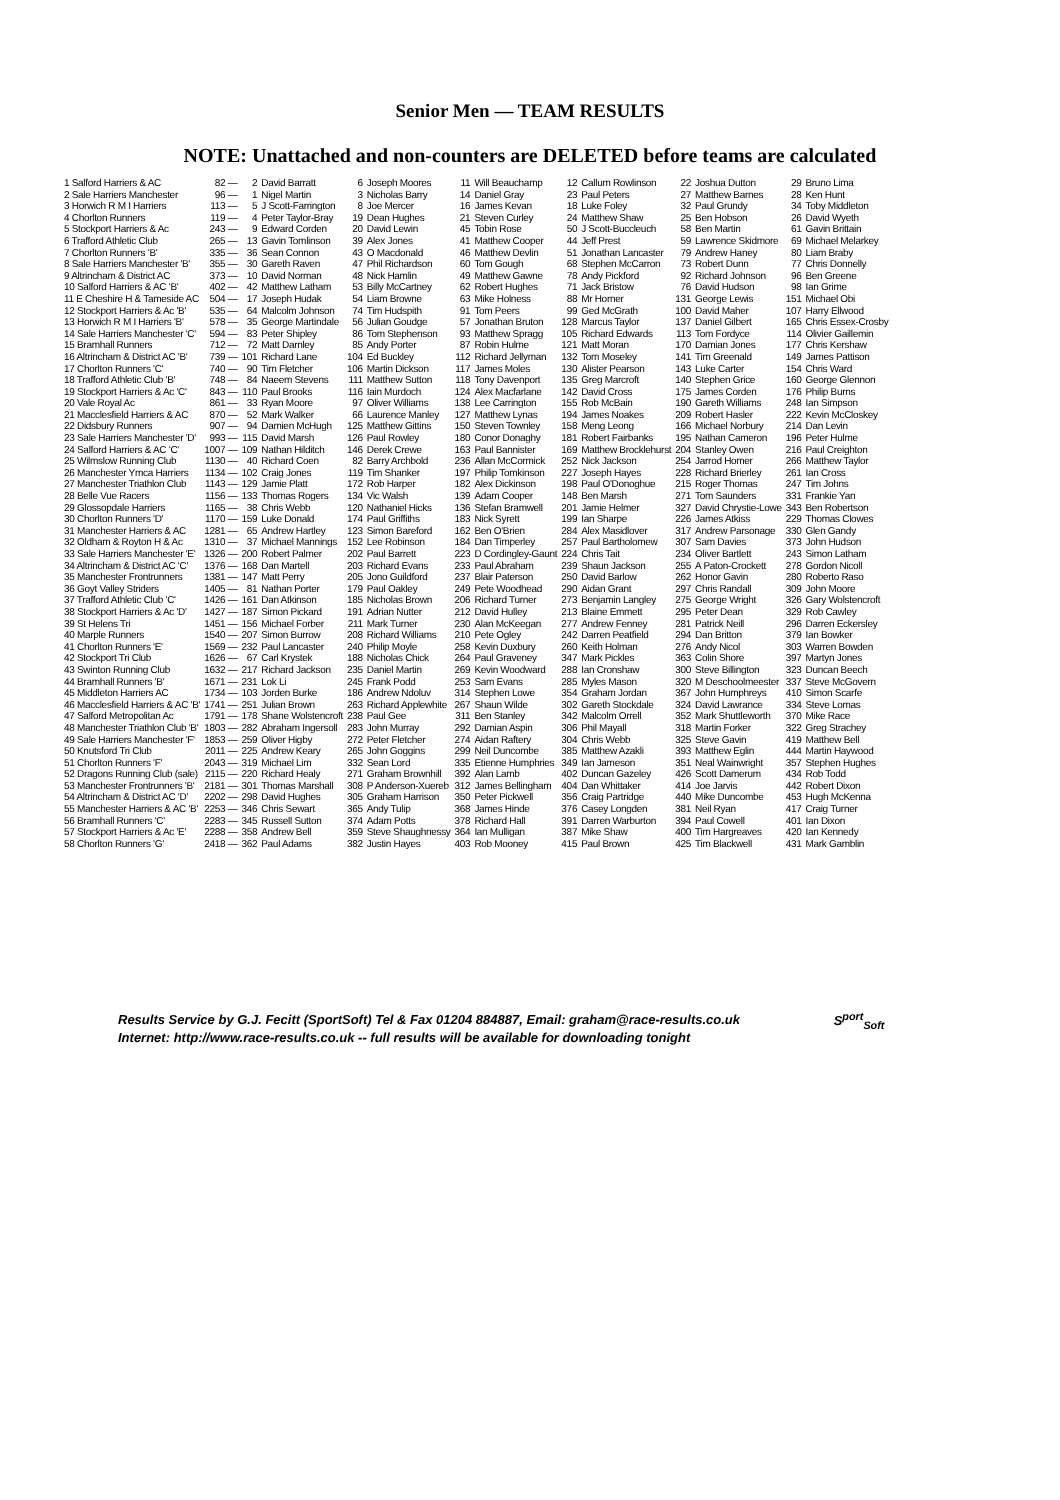Senior Men — TEAM RESULTS
NOTE: Unattached and non-counters are DELETED before teams are calculated
| 1 Salford Harriers & AC | 82 — | 2 | David Barratt | 6 | Joseph Moores | 11 | Will Beauchamp | 12 | Callum Rowlinson | 22 | Joshua Dutton | 29 | Bruno Lima |
| 2 Sale Harriers Manchester | 96 — | 1 | Nigel Martin | 3 | Nicholas Barry | 14 | Daniel Gray | 23 | Paul Peters | 27 | Matthew Barnes | 28 | Ken Hunt |
| 3 Horwich R M I Harriers | 113 — | 5 | J Scott-Farrington | 8 | Joe Mercer | 16 | James Kevan | 18 | Luke Foley | 32 | Paul Grundy | 34 | Toby Middleton |
| 4 Chorlton Runners | 119 — | 4 | Peter Taylor-Bray | 19 | Dean Hughes | 21 | Steven Curley | 24 | Matthew Shaw | 25 | Ben Hobson | 26 | David Wyeth |
| 5 Stockport Harriers & Ac | 243 — | 9 | Edward Corden | 20 | David Lewin | 45 | Tobin Rose | 50 | J Scott-Buccleuch | 58 | Ben Martin | 61 | Gavin Brittain |
| 6 Trafford Athletic Club | 265 — | 13 | Gavin Tomlinson | 39 | Alex Jones | 41 | Matthew Cooper | 44 | Jeff Prest | 59 | Lawrence Skidmore | 69 | Michael Melarkey |
| 7 Chorlton Runners 'B' | 335 — | 36 | Sean Connon | 43 | O Macdonald | 46 | Matthew Devlin | 51 | Jonathan Lancaster | 79 | Andrew Haney | 80 | Liam Braby |
| 8 Sale Harriers Manchester 'B' | 355 — | 30 | Gareth Raven | 47 | Phil Richardson | 60 | Tom Gough | 68 | Stephen McCarron | 73 | Robert Dunn | 77 | Chris Donnelly |
| 9 Altrincham & District AC | 373 — | 10 | David Norman | 48 | Nick Hamlin | 49 | Matthew Gawne | 78 | Andy Pickford | 92 | Richard Johnson | 96 | Ben Greene |
| 10 Salford Harriers & AC 'B' | 402 — | 42 | Matthew Latham | 53 | Billy McCartney | 62 | Robert Hughes | 71 | Jack Bristow | 76 | David Hudson | 98 | Ian Grime |
| 11 E Cheshire H & Tameside AC | 504 — | 17 | Joseph Hudak | 54 | Liam Browne | 63 | Mike Holness | 88 | Mr Horner | 131 | George Lewis | 151 | Michael Obi |
| 12 Stockport Harriers & Ac 'B' | 535 — | 64 | Malcolm Johnson | 74 | Tim Hudspith | 91 | Tom Peers | 99 | Ged McGrath | 100 | David Maher | 107 | Harry Ellwood |
| 13 Horwich R M I Harriers 'B' | 578 — | 35 | George Martindale | 56 | Julian Goudge | 57 | Jonathan Bruton | 128 | Marcus Taylor | 137 | Daniel Gilbert | 165 | Chris Essex-Crosby |
| 14 Sale Harriers Manchester 'C' | 594 — | 83 | Peter Shipley | 86 | Tom Stephenson | 93 | Matthew Spragg | 105 | Richard Edwards | 113 | Tom Fordyce | 114 | Olivier Gaillemin |
| 15 Bramhall Runners | 712 — | 72 | Matt Darnley | 85 | Andy Porter | 87 | Robin Hulme | 121 | Matt Moran | 170 | Damian Jones | 177 | Chris Kershaw |
| 16 Altrincham & District AC 'B' | 739 — | 101 | Richard Lane | 104 | Ed Buckley | 112 | Richard Jellyman | 132 | Tom Moseley | 141 | Tim Greenald | 149 | James Pattison |
| 17 Chorlton Runners 'C' | 740 — | 90 | Tim Fletcher | 106 | Martin Dickson | 117 | James Moles | 130 | Alister Pearson | 143 | Luke Carter | 154 | Chris Ward |
| 18 Trafford Athletic Club 'B' | 748 — | 84 | Naeem Stevens | 111 | Matthew Sutton | 118 | Tony Davenport | 135 | Greg Marcroft | 140 | Stephen Grice | 160 | George Glennon |
| 19 Stockport Harriers & Ac 'C' | 843 — | 110 | Paul Brooks | 116 | Iain Murdoch | 124 | Alex Macfarlane | 142 | David Cross | 175 | James Corden | 176 | Philip Burns |
| 20 Vale Royal Ac | 861 — | 33 | Ryan Moore | 97 | Oliver Williams | 138 | Lee Carrington | 155 | Rob McBain | 190 | Gareth Williams | 248 | Ian Simpson |
| 21 Macclesfield Harriers & AC | 870 — | 52 | Mark Walker | 66 | Laurence Manley | 127 | Matthew Lynas | 194 | James Noakes | 209 | Robert Hasler | 222 | Kevin McCloskey |
| 22 Didsbury Runners | 907 — | 94 | Damien McHugh | 125 | Matthew Gittins | 150 | Steven Townley | 158 | Meng Leong | 166 | Michael Norbury | 214 | Dan Levin |
| 23 Sale Harriers Manchester 'D' | 993 — | 115 | David Marsh | 126 | Paul Rowley | 180 | Conor Donaghy | 181 | Robert Fairbanks | 195 | Nathan Cameron | 196 | Peter Hulme |
| 24 Salford Harriers & AC 'C' | 1007 — | 109 | Nathan Hilditch | 146 | Derek Crewe | 163 | Paul Bannister | 169 | Matthew Brocklehurst | 204 | Stanley Owen | 216 | Paul Creighton |
| 25 Wilmslow Running Club | 1130 — | 40 | Richard Coen | 82 | Barry Archbold | 236 | Allan McCormick | 252 | Nick Jackson | 254 | Jarrod Homer | 266 | Matthew Taylor |
| 26 Manchester Ymca Harriers | 1134 — | 102 | Craig Jones | 119 | Tim Shanker | 197 | Philip Tomkinson | 227 | Joseph Hayes | 228 | Richard Brierley | 261 | Ian Cross |
| 27 Manchester Triathlon Club | 1143 — | 129 | Jamie Platt | 172 | Rob Harper | 182 | Alex Dickinson | 198 | Paul O'Donoghue | 215 | Roger Thomas | 247 | Tim Johns |
| 28 Belle Vue Racers | 1156 — | 133 | Thomas Rogers | 134 | Vic Walsh | 139 | Adam Cooper | 148 | Ben Marsh | 271 | Tom Saunders | 331 | Frankie Yan |
| 29 Glossopdale Harriers | 1165 — | 38 | Chris Webb | 120 | Nathaniel Hicks | 136 | Stefan Bramwell | 201 | Jamie Helmer | 327 | David Chrystie-Lowe | 343 | Ben Robertson |
| 30 Chorlton Runners 'D' | 1170 — | 159 | Luke Donald | 174 | Paul Griffiths | 183 | Nick Syrett | 199 | Ian Sharpe | 226 | James Atkiss | 229 | Thomas Clowes |
| 31 Manchester Harriers & AC | 1281 — | 65 | Andrew Hartley | 123 | Simon Bareford | 162 | Ben O'Brien | 284 | Alex Masidlover | 317 | Andrew Parsonage | 330 | Glen Gandy |
| 32 Oldham & Royton H & Ac | 1310 — | 37 | Michael Mannings | 152 | Lee Robinson | 184 | Dan Timperley | 257 | Paul Bartholomew | 307 | Sam Davies | 373 | John Hudson |
| 33 Sale Harriers Manchester 'E' | 1326 — | 200 | Robert Palmer | 202 | Paul Barrett | 223 | D Cordingley-Gaunt | 224 | Chris Tait | 234 | Oliver Bartlett | 243 | Simon Latham |
| 34 Altrincham & District AC 'C' | 1376 — | 168 | Dan Martell | 203 | Richard Evans | 233 | Paul Abraham | 239 | Shaun Jackson | 255 | A Paton-Crockett | 278 | Gordon Nicoll |
| 35 Manchester Frontrunners | 1381 — | 147 | Matt Perry | 205 | Jono Guildford | 237 | Blair Paterson | 250 | David Barlow | 262 | Honor Gavin | 280 | Roberto Raso |
| 36 Goyt Valley Striders | 1405 — | 81 | Nathan Porter | 179 | Paul Oakley | 249 | Pete Woodhead | 290 | Aidan Grant | 297 | Chris Randall | 309 | John Moore |
| 37 Trafford Athletic Club 'C' | 1426 — | 161 | Dan Atkinson | 185 | Nicholas Brown | 206 | Richard Turner | 273 | Benjamin Langley | 275 | George Wright | 326 | Gary Wolstencroft |
| 38 Stockport Harriers & Ac 'D' | 1427 — | 187 | Simon Pickard | 191 | Adrian Nutter | 212 | David Hulley | 213 | Blaine Emmett | 295 | Peter Dean | 329 | Rob Cawley |
| 39 St Helens Tri | 1451 — | 156 | Michael Forber | 211 | Mark Turner | 230 | Alan McKeegan | 277 | Andrew Fenney | 281 | Patrick Neill | 296 | Darren Eckersley |
| 40 Marple Runners | 1540 — | 207 | Simon Burrow | 208 | Richard Williams | 210 | Pete Ogley | 242 | Darren Peatfield | 294 | Dan Britton | 379 | Ian Bowker |
| 41 Chorlton Runners 'E' | 1569 — | 232 | Paul Lancaster | 240 | Philip Moyle | 258 | Kevin Duxbury | 260 | Keith Holman | 276 | Andy Nicol | 303 | Warren Bowden |
| 42 Stockport Tri Club | 1626 — | 67 | Carl Krystek | 188 | Nicholas Chick | 264 | Paul Graveney | 347 | Mark Pickles | 363 | Colin Shore | 397 | Martyn Jones |
| 43 Swinton Running Club | 1632 — | 217 | Richard Jackson | 235 | Daniel Martin | 269 | Kevin Woodward | 288 | Ian Cronshaw | 300 | Steve Billington | 323 | Duncan Beech |
| 44 Bramhall Runners 'B' | 1671 — | 231 | Lok Li | 245 | Frank Podd | 253 | Sam Evans | 285 | Myles Mason | 320 | M Deschoolmeester | 337 | Steve McGovern |
| 45 Middleton Harriers AC | 1734 — | 103 | Jorden Burke | 186 | Andrew Ndoluv | 314 | Stephen Lowe | 354 | Graham Jordan | 367 | John Humphreys | 410 | Simon Scarfe |
| 46 Macclesfield Harriers & AC 'B' | 1741 — | 251 | Julian Brown | 263 | Richard Applewhite | 267 | Shaun Wilde | 302 | Gareth Stockdale | 324 | David Lawrance | 334 | Steve Lomas |
| 47 Salford Metropolitan Ac | 1791 — | 178 | Shane Wolstencroft | 238 | Paul Gee | 311 | Ben Stanley | 342 | Malcolm Orrell | 352 | Mark Shuttleworth | 370 | Mike Race |
| 48 Manchester Triathlon Club 'B' | 1803 — | 282 | Abraham Ingersoll | 283 | John Murray | 292 | Damian Aspin | 306 | Phil Mayall | 318 | Martin Forker | 322 | Greg Strachey |
| 49 Sale Harriers Manchester 'F' | 1853 — | 259 | Oliver Higby | 272 | Peter Fletcher | 274 | Aidan Raftery | 304 | Chris Webb | 325 | Steve Gavin | 419 | Matthew Bell |
| 50 Knutsford Tri Club | 2011 — | 225 | Andrew Keary | 265 | John Goggins | 299 | Neil Duncombe | 385 | Matthew Azakli | 393 | Matthew Eglin | 444 | Martin Haywood |
| 51 Chorlton Runners 'F' | 2043 — | 319 | Michael Lim | 332 | Sean Lord | 335 | Etienne Humphries | 349 | Ian Jameson | 351 | Neal Wainwright | 357 | Stephen Hughes |
| 52 Dragons Running Club (sale) | 2115 — | 220 | Richard Healy | 271 | Graham Brownhill | 392 | Alan Lamb | 402 | Duncan Gazeley | 426 | Scott Damerum | 434 | Rob Todd |
| 53 Manchester Frontrunners 'B' | 2181 — | 301 | Thomas Marshall | 308 | P Anderson-Xuereb | 312 | James Bellingham | 404 | Dan Whittaker | 414 | Joe Jarvis | 442 | Robert Dixon |
| 54 Altrincham & District AC 'D' | 2202 — | 298 | David Hughes | 305 | Graham Harrison | 350 | Peter Pickwell | 356 | Craig Partridge | 440 | Mike Duncombe | 453 | Hugh McKenna |
| 55 Manchester Harriers & AC 'B' | 2253 — | 346 | Chris Sewart | 365 | Andy Tulip | 368 | James Hinde | 376 | Casey Longden | 381 | Neil Ryan | 417 | Craig Turner |
| 56 Bramhall Runners 'C' | 2283 — | 345 | Russell Sutton | 374 | Adam Potts | 378 | Richard Hall | 391 | Darren Warburton | 394 | Paul Cowell | 401 | Ian Dixon |
| 57 Stockport Harriers & Ac 'E' | 2288 — | 358 | Andrew Bell | 359 | Steve Shaughnessy | 364 | Ian Mulligan | 387 | Mike Shaw | 400 | Tim Hargreaves | 420 | Ian Kennedy |
| 58 Chorlton Runners 'G' | 2418 — | 362 | Paul Adams | 382 | Justin Hayes | 403 | Rob Mooney | 415 | Paul Brown | 425 | Tim Blackwell | 431 | Mark Gamblin |
Results Service by G.J. Fecitt (SportSoft) Tel & Fax 01204 884887, Email: graham@race-results.co.uk S<sup>port</sup><sub>Soft</sub>
Internet: http://www.race-results.co.uk -- full results will be available for downloading tonight